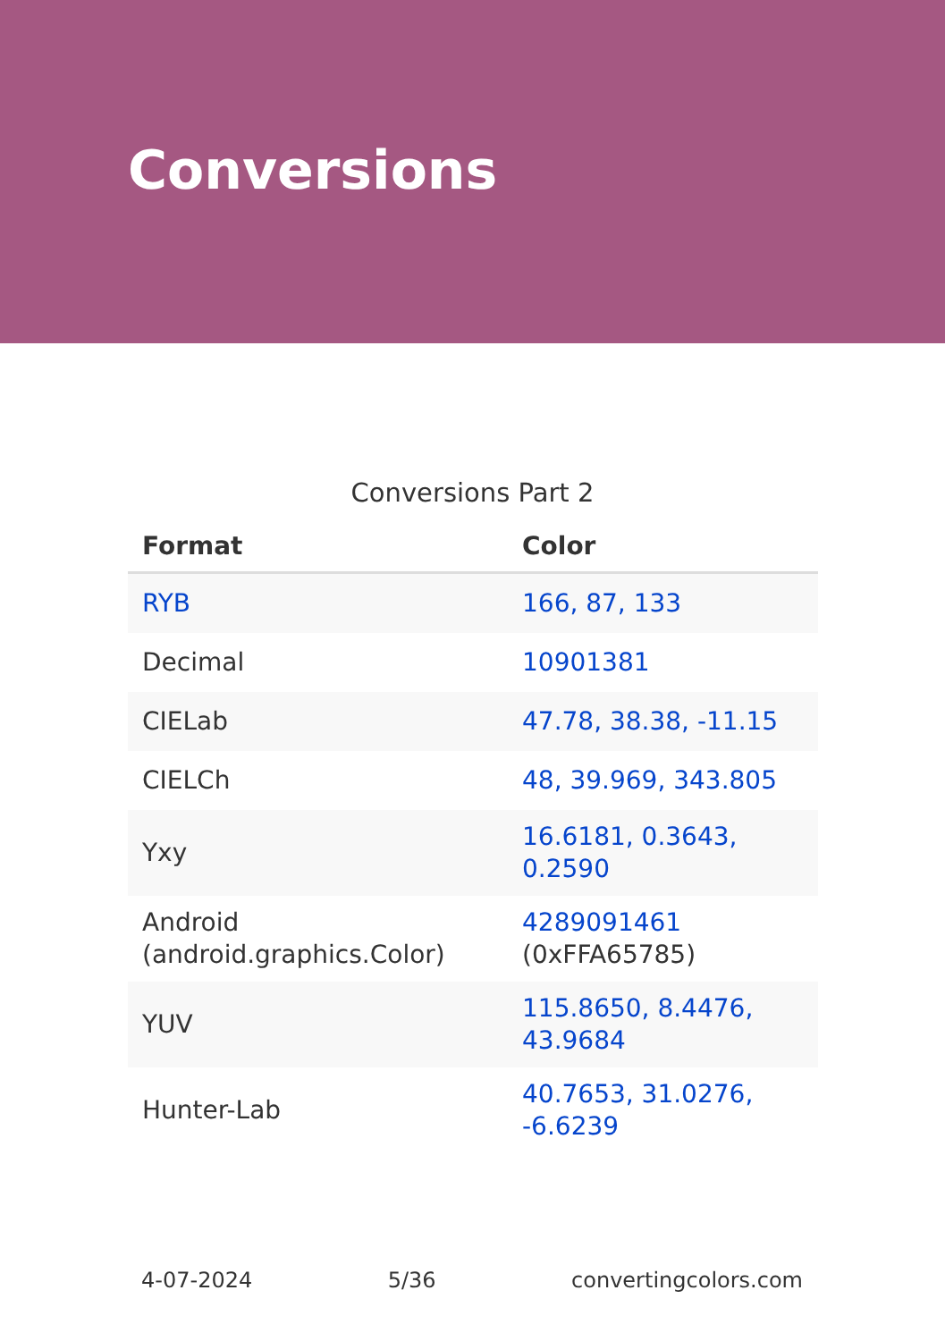Conversions
Conversions Part 2
| Format | Color |
| --- | --- |
| RYB | 166, 87, 133 |
| Decimal | 10901381 |
| CIELab | 47.78, 38.38, -11.15 |
| CIELCh | 48, 39.969, 343.805 |
| Yxy | 16.6181, 0.3643, 0.2590 |
| Android (android.graphics.Color) | 4289091461 (0xFFA65785) |
| YUV | 115.8650, 8.4476, 43.9684 |
| Hunter-Lab | 40.7653, 31.0276, -6.6239 |
4-07-2024 5/36 convertingcolors.com